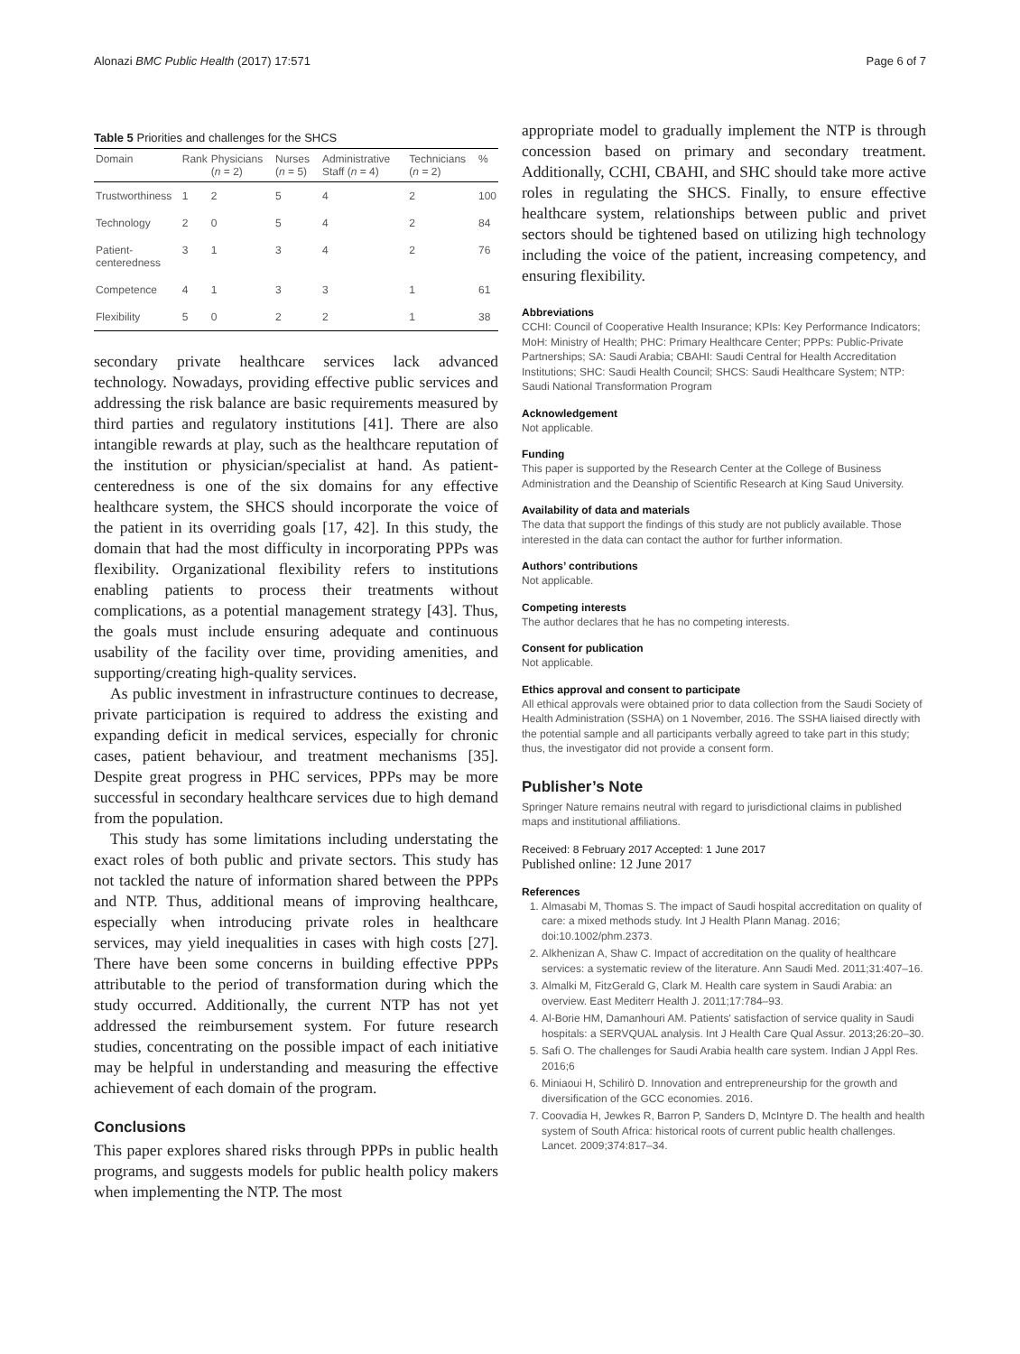Alonazi BMC Public Health (2017) 17:571 Page 6 of 7
Table 5 Priorities and challenges for the SHCS
| Domain | Rank | Physicians ( n = 2) | Nurses ( n = 5) | Administrative Staff ( n = 4) | Technicians ( n = 2) | % |
| --- | --- | --- | --- | --- | --- | --- |
| Trustworthiness | 1 | 2 | 5 | 4 | 2 | 100 |
| Technology | 2 | 0 | 5 | 4 | 2 | 84 |
| Patient-centeredness | 3 | 1 | 3 | 4 | 2 | 76 |
| Competence | 4 | 1 | 3 | 3 | 1 | 61 |
| Flexibility | 5 | 0 | 2 | 2 | 1 | 38 |
secondary private healthcare services lack advanced technology. Nowadays, providing effective public services and addressing the risk balance are basic requirements measured by third parties and regulatory institutions [41]. There are also intangible rewards at play, such as the healthcare reputation of the institution or physician/specialist at hand. As patient-centeredness is one of the six domains for any effective healthcare system, the SHCS should incorporate the voice of the patient in its overriding goals [17, 42]. In this study, the domain that had the most difficulty in incorporating PPPs was flexibility. Organizational flexibility refers to institutions enabling patients to process their treatments without complications, as a potential management strategy [43]. Thus, the goals must include ensuring adequate and continuous usability of the facility over time, providing amenities, and supporting/creating high-quality services.
As public investment in infrastructure continues to decrease, private participation is required to address the existing and expanding deficit in medical services, especially for chronic cases, patient behaviour, and treatment mechanisms [35]. Despite great progress in PHC services, PPPs may be more successful in secondary healthcare services due to high demand from the population.
This study has some limitations including understating the exact roles of both public and private sectors. This study has not tackled the nature of information shared between the PPPs and NTP. Thus, additional means of improving healthcare, especially when introducing private roles in healthcare services, may yield inequalities in cases with high costs [27]. There have been some concerns in building effective PPPs attributable to the period of transformation during which the study occurred. Additionally, the current NTP has not yet addressed the reimbursement system. For future research studies, concentrating on the possible impact of each initiative may be helpful in understanding and measuring the effective achievement of each domain of the program.
Conclusions
This paper explores shared risks through PPPs in public health programs, and suggests models for public health policy makers when implementing the NTP. The most
appropriate model to gradually implement the NTP is through concession based on primary and secondary treatment. Additionally, CCHI, CBAHI, and SHC should take more active roles in regulating the SHCS. Finally, to ensure effective healthcare system, relationships between public and privet sectors should be tightened based on utilizing high technology including the voice of the patient, increasing competency, and ensuring flexibility.
Abbreviations
CCHI: Council of Cooperative Health Insurance; KPIs: Key Performance Indicators; MoH: Ministry of Health; PHC: Primary Healthcare Center; PPPs: Public-Private Partnerships; SA: Saudi Arabia; CBAHI: Saudi Central for Health Accreditation Institutions; SHC: Saudi Health Council; SHCS: Saudi Healthcare System; NTP: Saudi National Transformation Program
Acknowledgement
Not applicable.
Funding
This paper is supported by the Research Center at the College of Business Administration and the Deanship of Scientific Research at King Saud University.
Availability of data and materials
The data that support the findings of this study are not publicly available. Those interested in the data can contact the author for further information.
Authors’ contributions
Not applicable.
Competing interests
The author declares that he has no competing interests.
Consent for publication
Not applicable.
Ethics approval and consent to participate
All ethical approvals were obtained prior to data collection from the Saudi Society of Health Administration (SSHA) on 1 November, 2016. The SSHA liaised directly with the potential sample and all participants verbally agreed to take part in this study; thus, the investigator did not provide a consent form.
Publisher’s Note
Springer Nature remains neutral with regard to jurisdictional claims in published maps and institutional affiliations.
Received: 8 February 2017 Accepted: 1 June 2017
Published online: 12 June 2017
References
1. Almasabi M, Thomas S. The impact of Saudi hospital accreditation on quality of care: a mixed methods study. Int J Health Plann Manag. 2016; doi:10.1002/phm.2373.
2. Alkhenizan A, Shaw C. Impact of accreditation on the quality of healthcare services: a systematic review of the literature. Ann Saudi Med. 2011;31:407–16.
3. Almalki M, FitzGerald G, Clark M. Health care system in Saudi Arabia: an overview. East Mediterr Health J. 2011;17:784–93.
4. Al-Borie HM, Damanhouri AM. Patients' satisfaction of service quality in Saudi hospitals: a SERVQUAL analysis. Int J Health Care Qual Assur. 2013;26:20–30.
5. Safi O. The challenges for Saudi Arabia health care system. Indian J Appl Res. 2016;6
6. Miniaoui H, Schilirò D. Innovation and entrepreneurship for the growth and diversification of the GCC economies. 2016.
7. Coovadia H, Jewkes R, Barron P, Sanders D, McIntyre D. The health and health system of South Africa: historical roots of current public health challenges. Lancet. 2009;374:817–34.